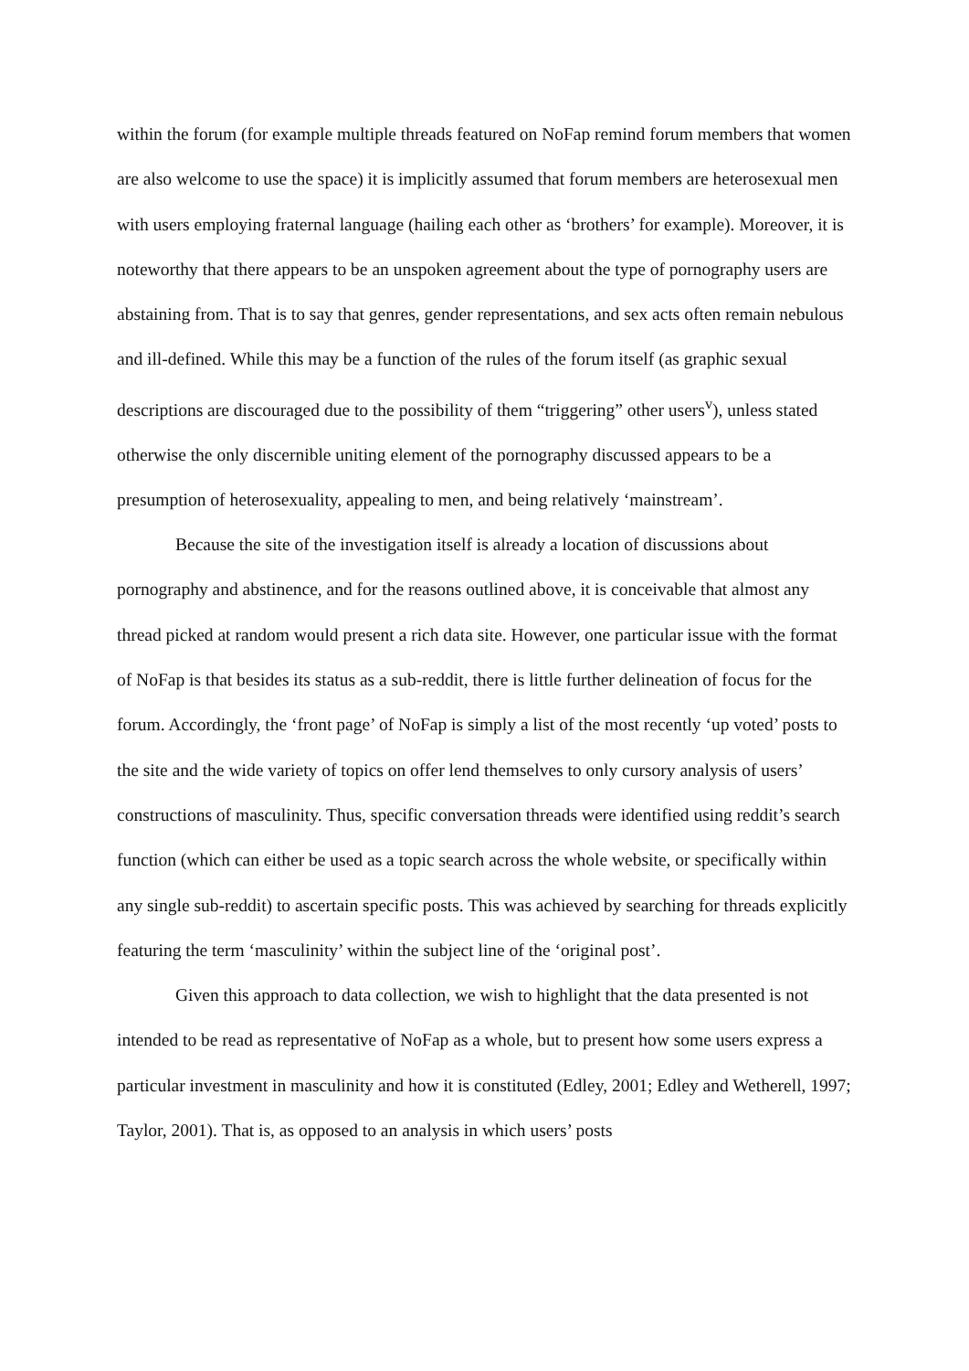within the forum (for example multiple threads featured on NoFap remind forum members that women are also welcome to use the space) it is implicitly assumed that forum members are heterosexual men with users employing fraternal language (hailing each other as ‘brothers’ for example). Moreover, it is noteworthy that there appears to be an unspoken agreement about the type of pornography users are abstaining from. That is to say that genres, gender representations, and sex acts often remain nebulous and ill-defined. While this may be a function of the rules of the forum itself (as graphic sexual descriptions are discouraged due to the possibility of them “triggering” other users<sup>v</sup>), unless stated otherwise the only discernible uniting element of the pornography discussed appears to be a presumption of heterosexuality, appealing to men, and being relatively ‘mainstream’.
Because the site of the investigation itself is already a location of discussions about pornography and abstinence, and for the reasons outlined above, it is conceivable that almost any thread picked at random would present a rich data site. However, one particular issue with the format of NoFap is that besides its status as a sub-reddit, there is little further delineation of focus for the forum. Accordingly, the ‘front page’ of NoFap is simply a list of the most recently ‘up voted’ posts to the site and the wide variety of topics on offer lend themselves to only cursory analysis of users’ constructions of masculinity. Thus, specific conversation threads were identified using reddit’s search function (which can either be used as a topic search across the whole website, or specifically within any single sub-reddit) to ascertain specific posts. This was achieved by searching for threads explicitly featuring the term ‘masculinity’ within the subject line of the ‘original post’.
Given this approach to data collection, we wish to highlight that the data presented is not intended to be read as representative of NoFap as a whole, but to present how some users express a particular investment in masculinity and how it is constituted (Edley, 2001; Edley and Wetherell, 1997; Taylor, 2001). That is, as opposed to an analysis in which users’ posts